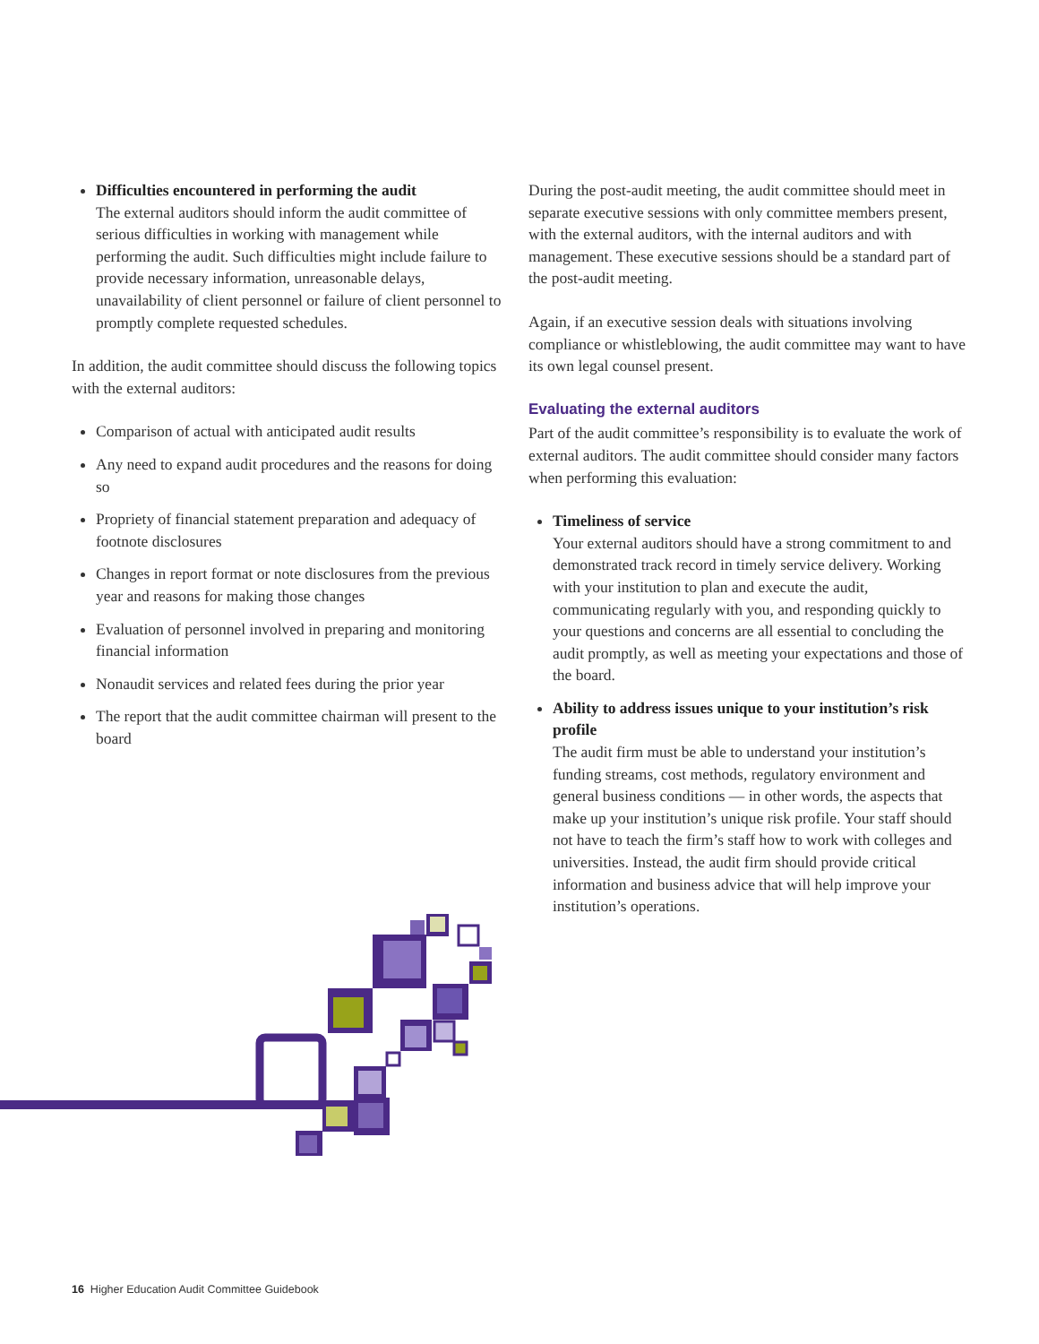Difficulties encountered in performing the audit
The external auditors should inform the audit committee of serious difficulties in working with management while performing the audit. Such difficulties might include failure to provide necessary information, unreasonable delays, unavailability of client personnel or failure of client personnel to promptly complete requested schedules.
In addition, the audit committee should discuss the following topics with the external auditors:
Comparison of actual with anticipated audit results
Any need to expand audit procedures and the reasons for doing so
Propriety of financial statement preparation and adequacy of footnote disclosures
Changes in report format or note disclosures from the previous year and reasons for making those changes
Evaluation of personnel involved in preparing and monitoring financial information
Nonaudit services and related fees during the prior year
The report that the audit committee chairman will present to the board
During the post-audit meeting, the audit committee should meet in separate executive sessions with only committee members present, with the external auditors, with the internal auditors and with management. These executive sessions should be a standard part of the post-audit meeting.
Again, if an executive session deals with situations involving compliance or whistleblowing, the audit committee may want to have its own legal counsel present.
Evaluating the external auditors
Part of the audit committee’s responsibility is to evaluate the work of external auditors. The audit committee should consider many factors when performing this evaluation:
Timeliness of service
Your external auditors should have a strong commitment to and demonstrated track record in timely service delivery. Working with your institution to plan and execute the audit, communicating regularly with you, and responding quickly to your questions and concerns are all essential to concluding the audit promptly, as well as meeting your expectations and those of the board.
Ability to address issues unique to your institution’s risk profile
The audit firm must be able to understand your institution’s funding streams, cost methods, regulatory environment and general business conditions — in other words, the aspects that make up your institution’s unique risk profile. Your staff should not have to teach the firm’s staff how to work with colleges and universities. Instead, the audit firm should provide critical information and business advice that will help improve your institution’s operations.
16 Higher Education Audit Committee Guidebook